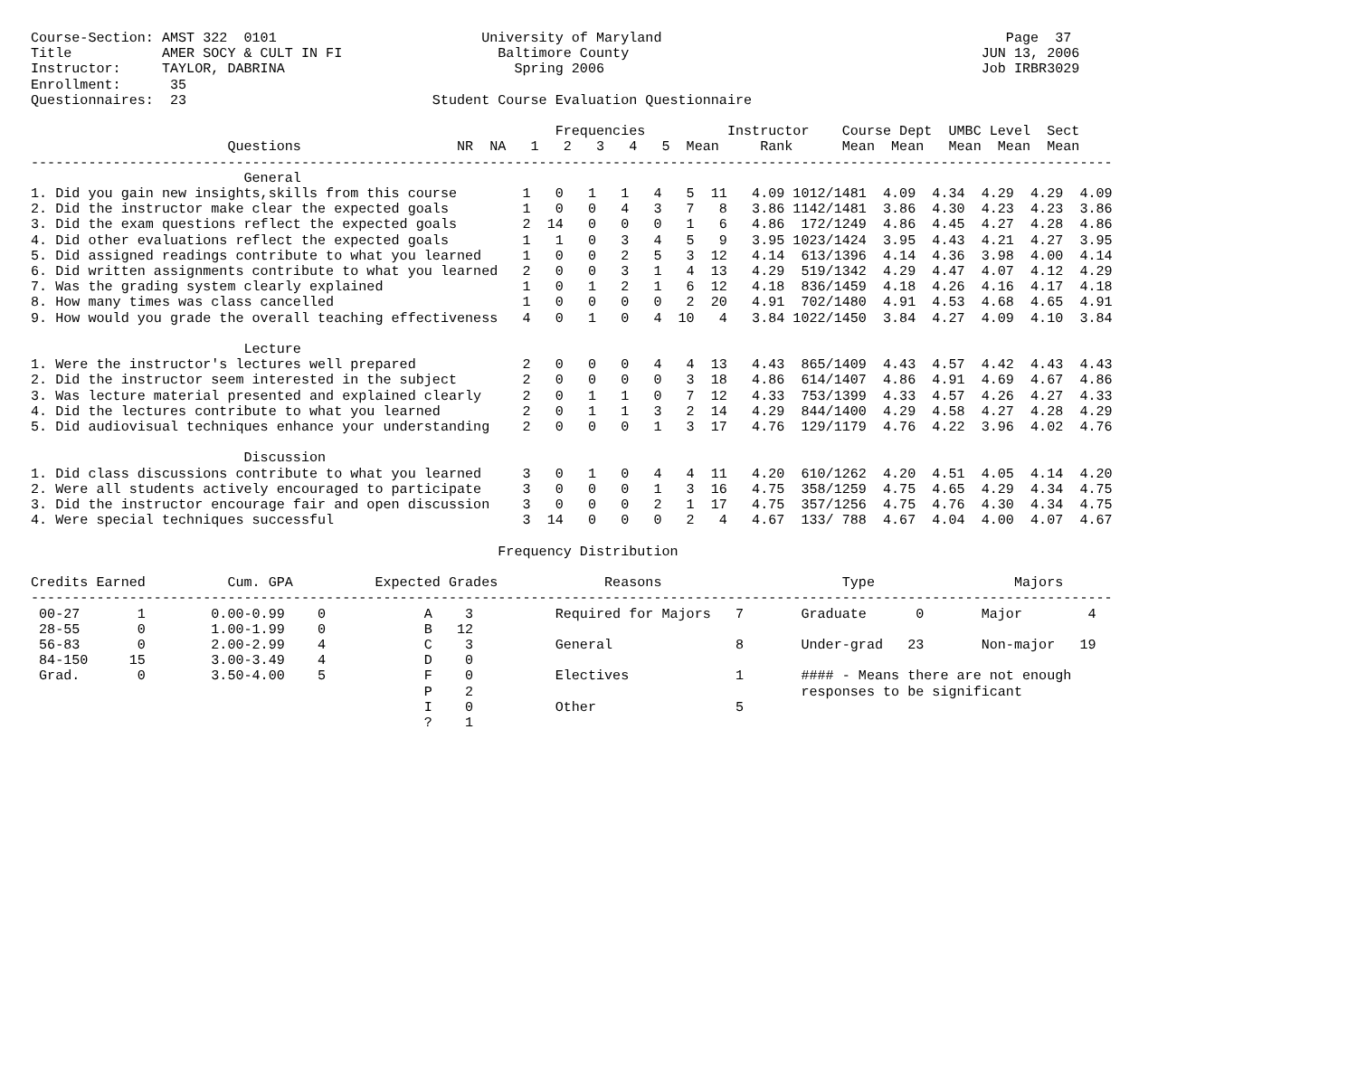Course-Section: AMST 322  0101                         University of Maryland                                          Page  37
Title           AMER SOCY & CULT IN FI                   Baltimore County                                           JUN 13, 2006
Instructor:     TAYLOR, DABRINA                            Spring 2006                                              Job IRBR3029
Enrollment:      35
Questionnaires:  23                              Student Course Evaluation Questionnaire

                                                                Frequencies          Instructor    Course Dept  UMBC Level  Sect
                        Questions                   NR  NA   1   2   3   4   5  Mean     Rank      Mean  Mean   Mean  Mean  Mean
------------------------------------------------------------------------------------------------------------------------------------
                          General
1. Did you gain new insights,skills from this course        1   0   1   1   4   5  11   4.09 1012/1481  4.09  4.34  4.29  4.29  4.09
2. Did the instructor make clear the expected goals         1   0   0   4   3   7   8   3.86 1142/1481  3.86  4.30  4.23  4.23  3.86
3. Did the exam questions reflect the expected goals        2  14   0   0   0   1   6   4.86  172/1249  4.86  4.45  4.27  4.28  4.86
4. Did other evaluations reflect the expected goals         1   1   0   3   4   5   9   3.95 1023/1424  3.95  4.43  4.21  4.27  3.95
5. Did assigned readings contribute to what you learned     1   0   0   2   5   3  12   4.14  613/1396  4.14  4.36  3.98  4.00  4.14
6. Did written assignments contribute to what you learned   2   0   0   3   1   4  13   4.29  519/1342  4.29  4.47  4.07  4.12  4.29
7. Was the grading system clearly explained                 1   0   1   2   1   6  12   4.18  836/1459  4.18  4.26  4.16  4.17  4.18
8. How many times was class cancelled                       1   0   0   0   0   2  20   4.91  702/1480  4.91  4.53  4.68  4.65  4.91
9. How would you grade the overall teaching effectiveness   4   0   1   0   4  10   4   3.84 1022/1450  3.84  4.27  4.09  4.10  3.84

                          Lecture
1. Were the instructor's lectures well prepared             2   0   0   0   4   4  13   4.43  865/1409  4.43  4.57  4.42  4.43  4.43
2. Did the instructor seem interested in the subject        2   0   0   0   0   3  18   4.86  614/1407  4.86  4.91  4.69  4.67  4.86
3. Was lecture material presented and explained clearly     2   0   1   1   0   7  12   4.33  753/1399  4.33  4.57  4.26  4.27  4.33
4. Did the lectures contribute to what you learned          2   0   1   1   3   2  14   4.29  844/1400  4.29  4.58  4.27  4.28  4.29
5. Did audiovisual techniques enhance your understanding    2   0   0   0   1   3  17   4.76  129/1179  4.76  4.22  3.96  4.02  4.76

                          Discussion
1. Did class discussions contribute to what you learned     3   0   1   0   4   4  11   4.20  610/1262  4.20  4.51  4.05  4.14  4.20
2. Were all students actively encouraged to participate     3   0   0   0   1   3  16   4.75  358/1259  4.75  4.65  4.29  4.34  4.75
3. Did the instructor encourage fair and open discussion    3   0   0   0   2   1  17   4.75  357/1256  4.75  4.76  4.30  4.34  4.75
4. Were special techniques successful                       3  14   0   0   0   2   4   4.67  133/ 788  4.67  4.04  4.00  4.07  4.67

                                                         Frequency Distribution

Credits Earned          Cum. GPA          Expected Grades             Reasons                      Type                 Majors
------------------------------------------------------------------------------------------------------------------------------------
 00-27       1        0.00-0.99    0            A    3          Required for Majors   7       Graduate      0       Major        4
 28-55       0        1.00-1.99    0            B   12
 56-83       0        2.00-2.99    4            C    3          General               8       Under-grad   23       Non-major   19
 84-150     15        3.00-3.49    4            D    0
 Grad.       0        3.50-4.00    5            F    0          Electives             1       #### - Means there are not enough
                                                P    2                                        responses to be significant
                                                I    0          Other                 5
                                                ?    1